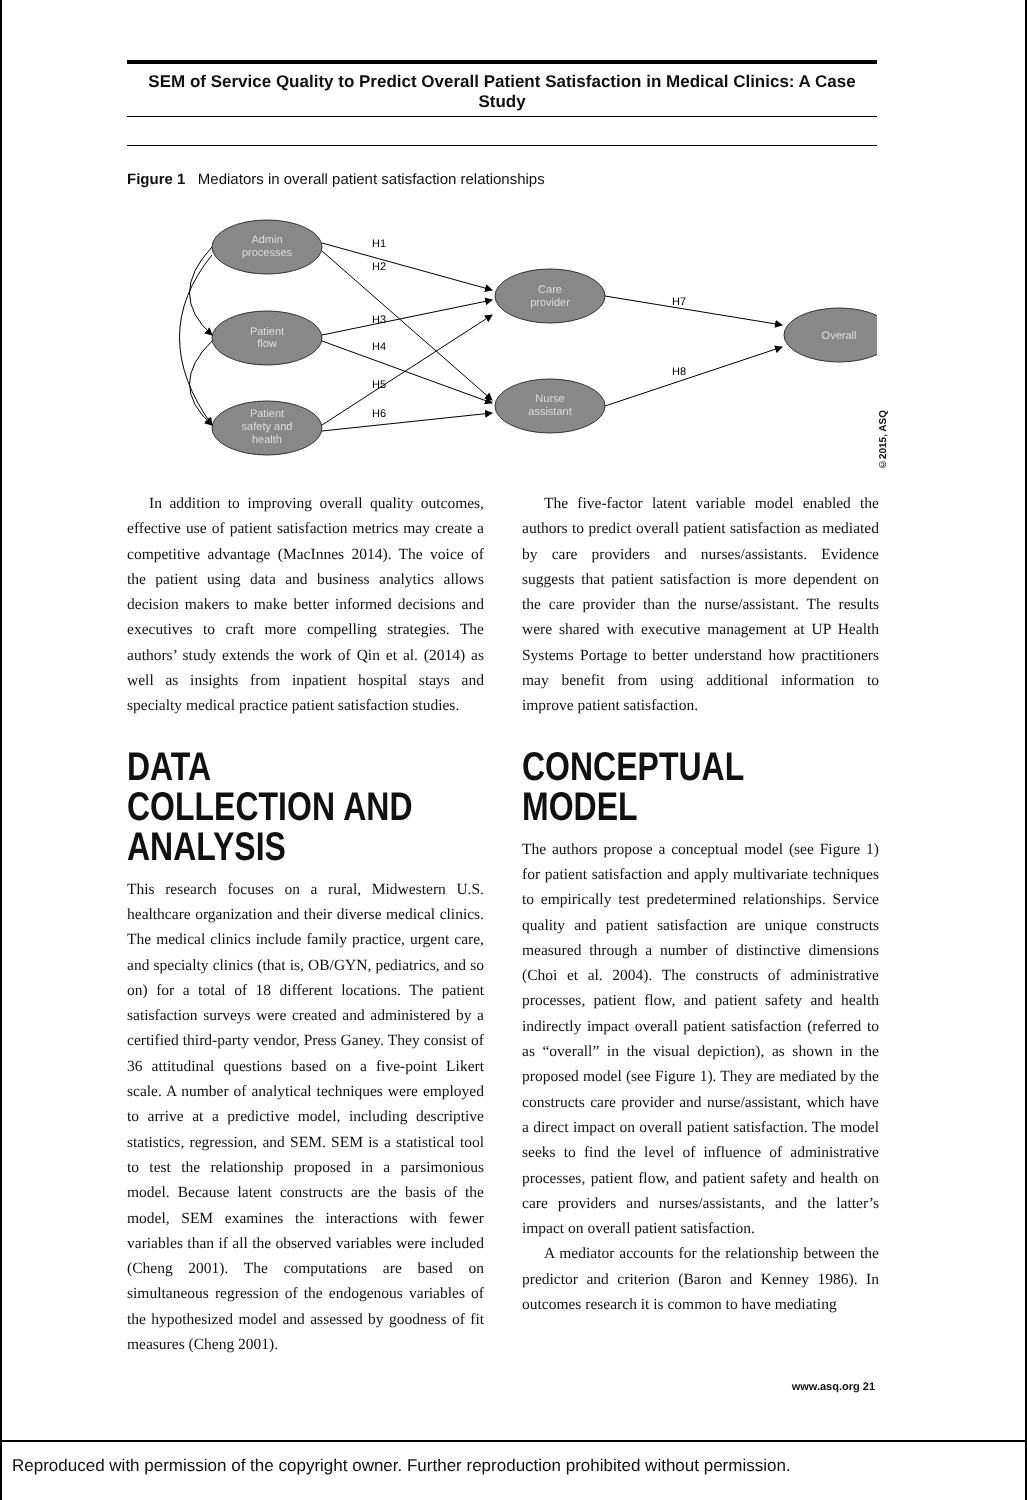SEM of Service Quality to Predict Overall Patient Satisfaction in Medical Clinics: A Case Study
Figure 1 Mediators in overall patient satisfaction relationships
Admin
processes
Patient
flow
Patient
safety and
health
Care
provider
Nurse
assistant
Overall
H1
H2
H3
H4
H5
H6
H7
H8
©2015, ASQ
In addition to improving overall quality outcomes, effective use of patient satisfaction metrics may create a competitive advantage (MacInnes 2014). The voice of the patient using data and business analytics allows decision makers to make better informed decisions and executives to craft more compelling strategies. The authors’ study extends the work of Qin et al. (2014) as well as insights from inpatient hospital stays and specialty medical practice patient satisfaction studies.
DATA COLLECTION AND ANALYSIS
This research focuses on a rural, Midwestern U.S. healthcare organization and their diverse medical clinics. The medical clinics include family practice, urgent care, and specialty clinics (that is, OB/GYN, pediatrics, and so on) for a total of 18 different locations. The patient satisfaction surveys were created and administered by a certified third-party vendor, Press Ganey. They consist of 36 attitudinal questions based on a five-point Likert scale. A number of analytical techniques were employed to arrive at a predictive model, including descriptive statistics, regression, and SEM. SEM is a statistical tool to test the relationship proposed in a parsimonious model. Because latent constructs are the basis of the model, SEM examines the interactions with fewer variables than if all the observed variables were included (Cheng 2001). The computations are based on simultaneous regression of the endogenous variables of the hypothesized model and assessed by goodness of fit measures (Cheng 2001).
The five-factor latent variable model enabled the authors to predict overall patient satisfaction as mediated by care providers and nurses/assistants. Evidence suggests that patient satisfaction is more dependent on the care provider than the nurse/assistant. The results were shared with executive management at UP Health Systems Portage to better understand how practitioners may benefit from using additional information to improve patient satisfaction.
CONCEPTUAL MODEL
The authors propose a conceptual model (see Figure 1) for patient satisfaction and apply multivariate techniques to empirically test predetermined relationships. Service quality and patient satisfaction are unique constructs measured through a number of distinctive dimensions (Choi et al. 2004). The constructs of administrative processes, patient flow, and patient safety and health indirectly impact overall patient satisfaction (referred to as “overall” in the visual depiction), as shown in the proposed model (see Figure 1). They are mediated by the constructs care provider and nurse/assistant, which have a direct impact on overall patient satisfaction. The model seeks to find the level of influence of administrative processes, patient flow, and patient safety and health on care providers and nurses/assistants, and the latter’s impact on overall patient satisfaction.
A mediator accounts for the relationship between the predictor and criterion (Baron and Kenney 1986). In outcomes research it is common to have mediating
www.asq.org 21
Reproduced with permission of the copyright owner. Further reproduction prohibited without permission.